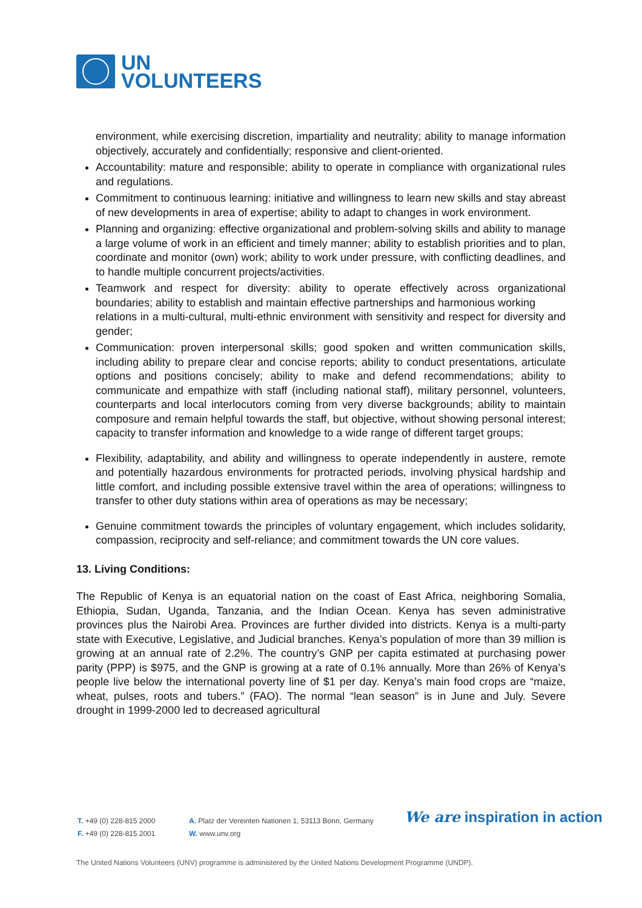UN
VOLUNTEERS
environment, while exercising discretion, impartiality and neutrality; ability to manage information objectively, accurately and confidentially; responsive and client-oriented.
Accountability: mature and responsible; ability to operate in compliance with organizational rules and regulations.
Commitment to continuous learning: initiative and willingness to learn new skills and stay abreast of new developments in area of expertise; ability to adapt to changes in work environment.
Planning and organizing: effective organizational and problem-solving skills and ability to manage a large volume of work in an efficient and timely manner; ability to establish priorities and to plan, coordinate and monitor (own) work; ability to work under pressure, with conflicting deadlines, and to handle multiple concurrent projects/activities.
Teamwork and respect for diversity: ability to operate effectively across organizational boundaries; ability to establish and maintain effective partnerships and harmonious working
relations in a multi-cultural, multi-ethnic environment with sensitivity and respect for diversity and gender;
Communication: proven interpersonal skills; good spoken and written communication skills, including ability to prepare clear and concise reports; ability to conduct presentations, articulate options and positions concisely; ability to make and defend recommendations; ability to communicate and empathize with staff (including national staff), military personnel, volunteers, counterparts and local interlocutors coming from very diverse backgrounds; ability to maintain composure and remain helpful towards the staff, but objective, without showing personal interest; capacity to transfer information and knowledge to a wide range of different target groups;
Flexibility, adaptability, and ability and willingness to operate independently in austere, remote and potentially hazardous environments for protracted periods, involving physical hardship and little comfort, and including possible extensive travel within the area of operations; willingness to transfer to other duty stations within area of operations as may be necessary;
Genuine commitment towards the principles of voluntary engagement, which includes solidarity, compassion, reciprocity and self-reliance; and commitment towards the UN core values.
13. Living Conditions:
The Republic of Kenya is an equatorial nation on the coast of East Africa, neighboring Somalia, Ethiopia, Sudan, Uganda, Tanzania, and the Indian Ocean. Kenya has seven administrative provinces plus the Nairobi Area. Provinces are further divided into districts. Kenya is a multi-party state with Executive, Legislative, and Judicial branches. Kenya’s population of more than 39 million is growing at an annual rate of 2.2%. The country’s GNP per capita estimated at purchasing power parity (PPP) is $975, and the GNP is growing at a rate of 0.1% annually. More than 26% of Kenya’s people live below the international poverty line of $1 per day. Kenya’s main food crops are “maize, wheat, pulses, roots and tubers.” (FAO). The normal “lean season” is in June and July. Severe drought in 1999-2000 led to decreased agricultural
T. +49 (0) 228-815 2000
F. +49 (0) 228-815 2001
A. Platz der Vereinten Nationen 1, 53113 Bonn, Germany
W. www.unv.org
We are inspiration in action
The United Nations Volunteers (UNV) programme is administered by the United Nations Development Programme (UNDP).